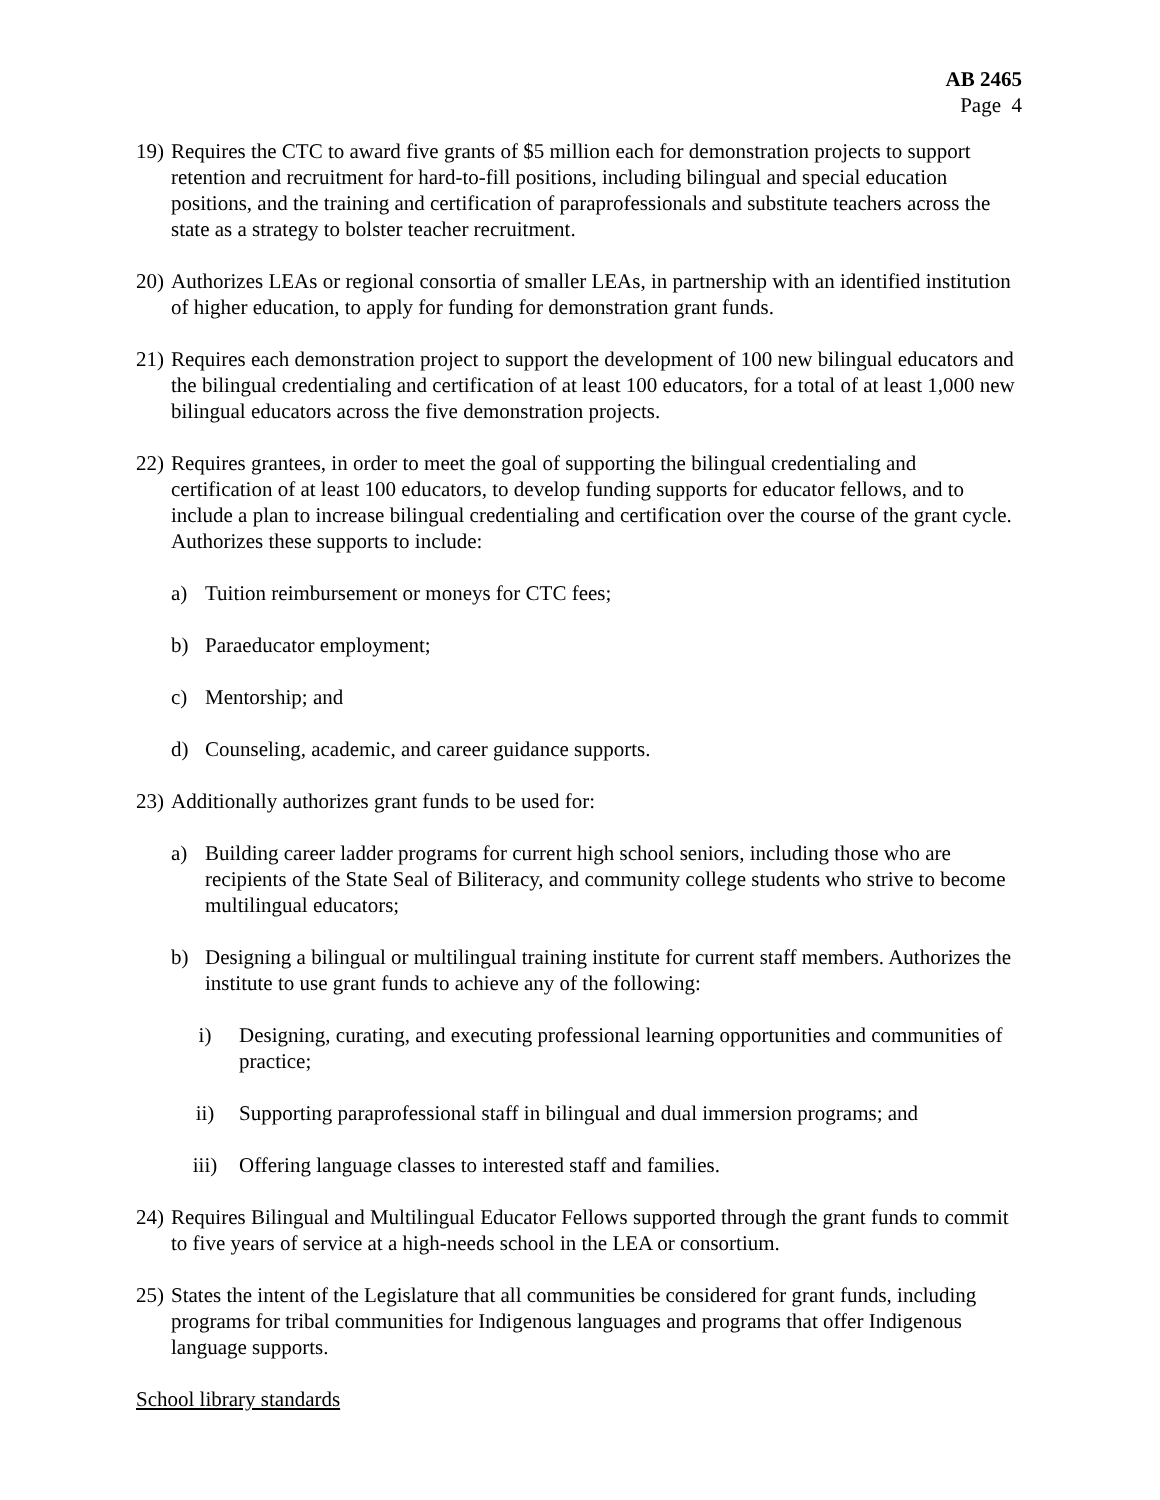AB 2465
Page 4
19) Requires the CTC to award five grants of $5 million each for demonstration projects to support retention and recruitment for hard-to-fill positions, including bilingual and special education positions, and the training and certification of paraprofessionals and substitute teachers across the state as a strategy to bolster teacher recruitment.
20) Authorizes LEAs or regional consortia of smaller LEAs, in partnership with an identified institution of higher education, to apply for funding for demonstration grant funds.
21) Requires each demonstration project to support the development of 100 new bilingual educators and the bilingual credentialing and certification of at least 100 educators, for a total of at least 1,000 new bilingual educators across the five demonstration projects.
22) Requires grantees, in order to meet the goal of supporting the bilingual credentialing and certification of at least 100 educators, to develop funding supports for educator fellows, and to include a plan to increase bilingual credentialing and certification over the course of the grant cycle. Authorizes these supports to include:
a) Tuition reimbursement or moneys for CTC fees;
b) Paraeducator employment;
c) Mentorship; and
d) Counseling, academic, and career guidance supports.
23) Additionally authorizes grant funds to be used for:
a) Building career ladder programs for current high school seniors, including those who are recipients of the State Seal of Biliteracy, and community college students who strive to become multilingual educators;
b) Designing a bilingual or multilingual training institute for current staff members. Authorizes the institute to use grant funds to achieve any of the following:
i) Designing, curating, and executing professional learning opportunities and communities of practice;
ii) Supporting paraprofessional staff in bilingual and dual immersion programs; and
iii) Offering language classes to interested staff and families.
24) Requires Bilingual and Multilingual Educator Fellows supported through the grant funds to commit to five years of service at a high-needs school in the LEA or consortium.
25) States the intent of the Legislature that all communities be considered for grant funds, including programs for tribal communities for Indigenous languages and programs that offer Indigenous language supports.
School library standards